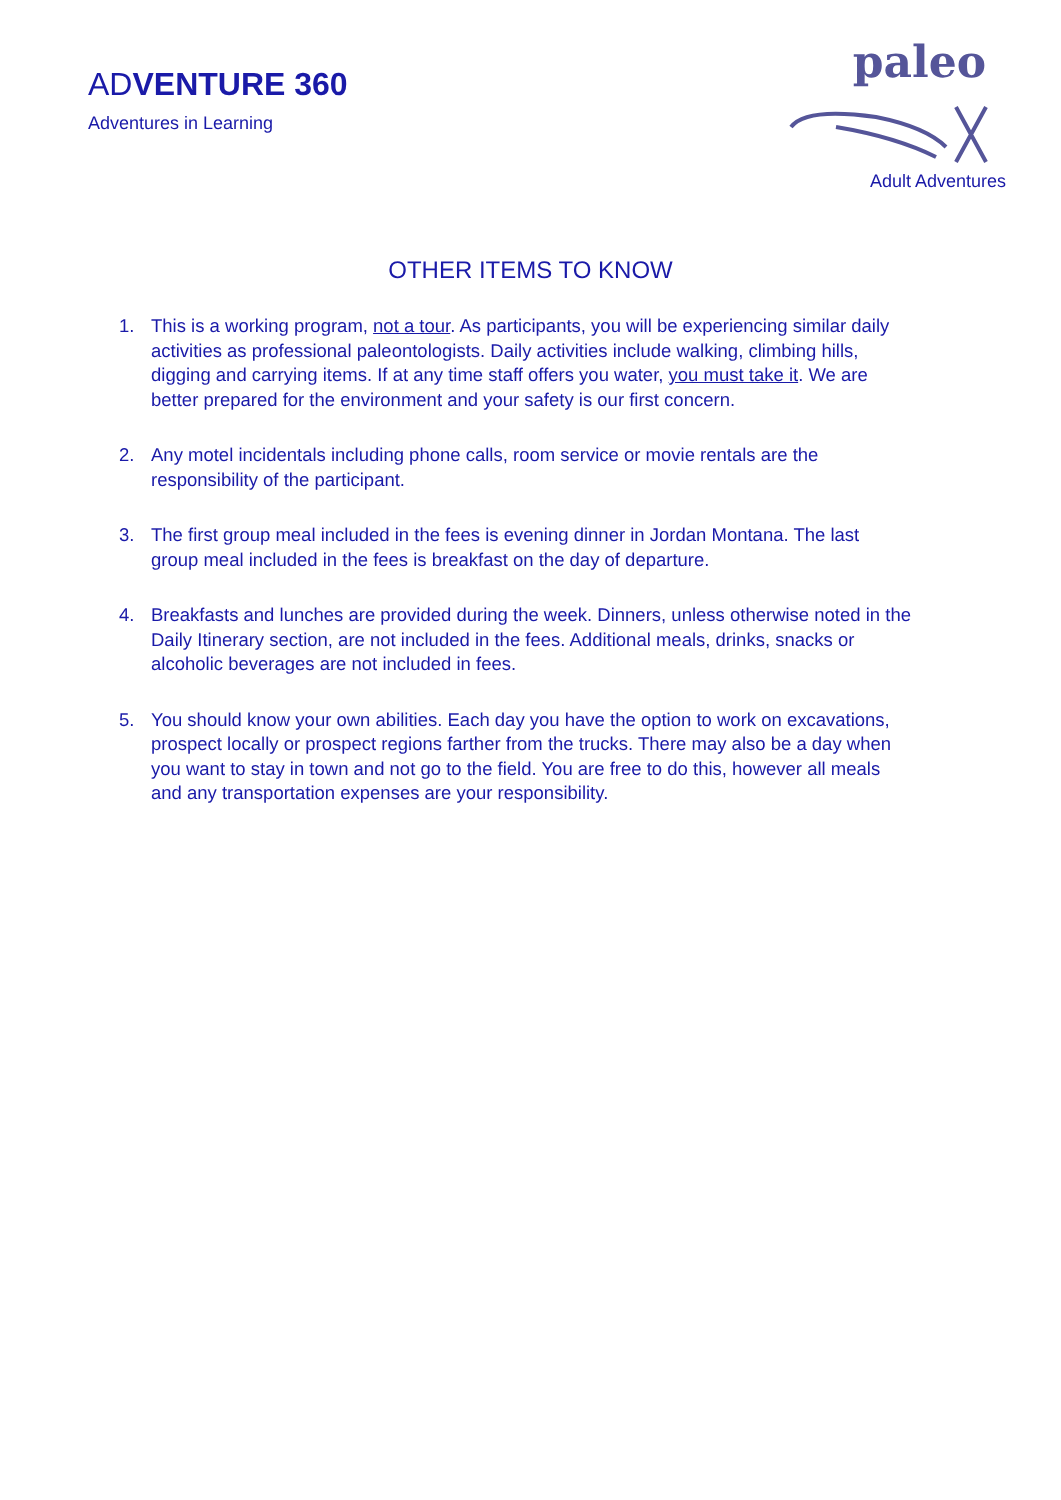ADVENTURE 360
Adventures in Learning
paleo
Adult Adventures
OTHER ITEMS TO KNOW
1. This is a working program, not a tour. As participants, you will be experiencing similar daily activities as professional paleontologists. Daily activities include walking, climbing hills, digging and carrying items. If at any time staff offers you water, you must take it. We are better prepared for the environment and your safety is our first concern.
2. Any motel incidentals including phone calls, room service or movie rentals are the responsibility of the participant.
3. The first group meal included in the fees is evening dinner in Jordan Montana. The last group meal included in the fees is breakfast on the day of departure.
4. Breakfasts and lunches are provided during the week. Dinners, unless otherwise noted in the Daily Itinerary section, are not included in the fees. Additional meals, drinks, snacks or alcoholic beverages are not included in fees.
5. You should know your own abilities. Each day you have the option to work on excavations, prospect locally or prospect regions farther from the trucks. There may also be a day when you want to stay in town and not go to the field. You are free to do this, however all meals and any transportation expenses are your responsibility.